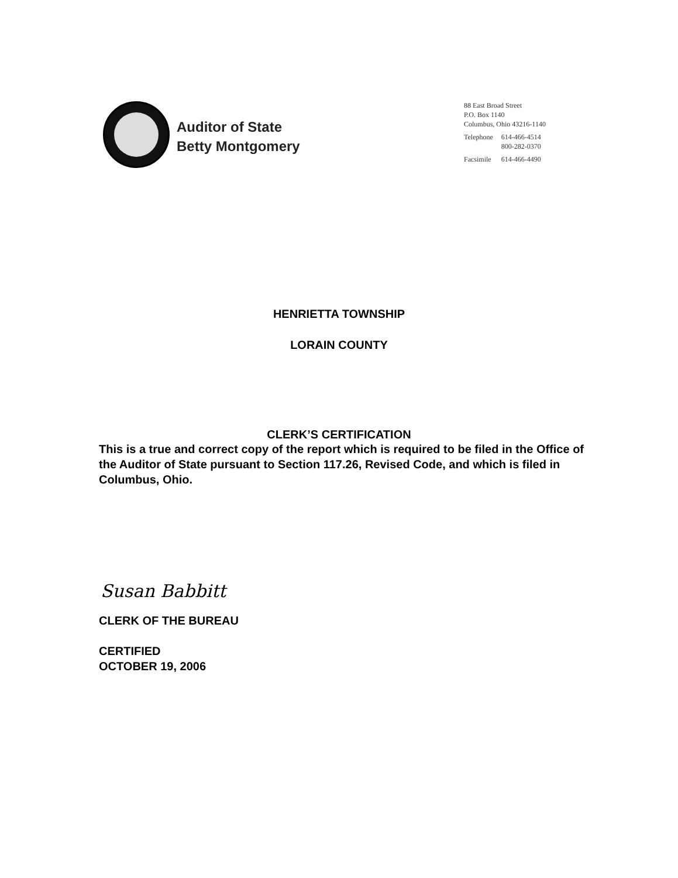Auditor of State
Betty Montgomery
88 East Broad Street
P.O. Box 1140
Columbus, Ohio 43216-1140
| Telephone | 614-466-4514 800-282-0370 |
| Facsimile | 614-466-4490 |
HENRIETTA TOWNSHIP
LORAIN COUNTY
CLERK’S CERTIFICATION
This is a true and correct copy of the report which is required to be filed in the Office of the Auditor of State pursuant to Section 117.26, Revised Code, and which is filed in Columbus, Ohio.
Susan Babbitt
CLERK OF THE BUREAU
CERTIFIED
OCTOBER 19, 2006